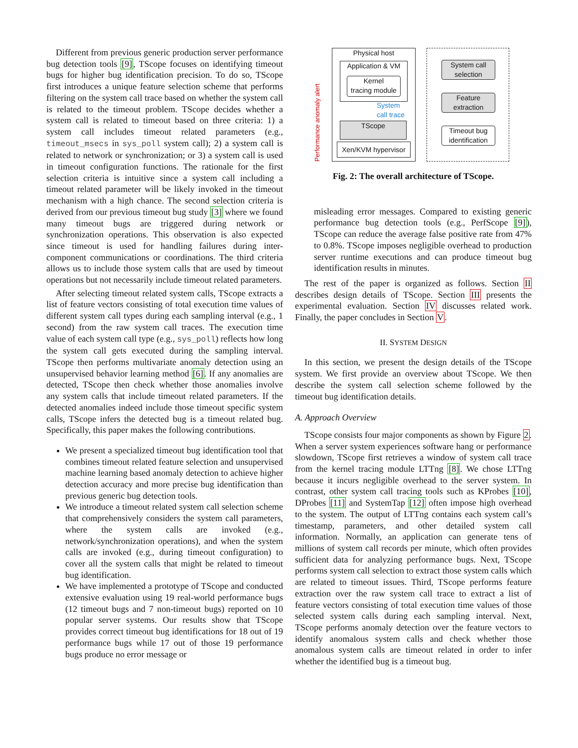Different from previous generic production server performance bug detection tools [9], TScope focuses on identifying timeout bugs for higher bug identification precision. To do so, TScope first introduces a unique feature selection scheme that performs filtering on the system call trace based on whether the system call is related to the timeout problem. TScope decides whether a system call is related to timeout based on three criteria: 1) a system call includes timeout related parameters (e.g., timeout_msecs in sys_poll system call); 2) a system call is related to network or synchronization; or 3) a system call is used in timeout configuration functions. The rationale for the first selection criteria is intuitive since a system call including a timeout related parameter will be likely invoked in the timeout mechanism with a high chance. The second selection criteria is derived from our previous timeout bug study [3] where we found many timeout bugs are triggered during network or synchronization operations. This observation is also expected since timeout is used for handling failures during inter-component communications or coordinations. The third criteria allows us to include those system calls that are used by timeout operations but not necessarily include timeout related parameters.
After selecting timeout related system calls, TScope extracts a list of feature vectors consisting of total execution time values of different system call types during each sampling interval (e.g., 1 second) from the raw system call traces. The execution time value of each system call type (e.g., sys_poll) reflects how long the system call gets executed during the sampling interval. TScope then performs multivariate anomaly detection using an unsupervised behavior learning method [6]. If any anomalies are detected, TScope then check whether those anomalies involve any system calls that include timeout related parameters. If the detected anomalies indeed include those timeout specific system calls, TScope infers the detected bug is a timeout related bug. Specifically, this paper makes the following contributions.
We present a specialized timeout bug identification tool that combines timeout related feature selection and unsupervised machine learning based anomaly detection to achieve higher detection accuracy and more precise bug identification than previous generic bug detection tools.
We introduce a timeout related system call selection scheme that comprehensively considers the system call parameters, where the system calls are invoked (e.g., network/synchronization operations), and when the system calls are invoked (e.g., during timeout configuration) to cover all the system calls that might be related to timeout bug identification.
We have implemented a prototype of TScope and conducted extensive evaluation using 19 real-world performance bugs (12 timeout bugs and 7 non-timeout bugs) reported on 10 popular server systems. Our results show that TScope provides correct timeout bug identifications for 18 out of 19 performance bugs while 17 out of those 19 performance bugs produce no error message or
Physical host
Application & VM
Kernel
tracing module
System
call trace
TScope
Xen/KVM hypervisor
Performance anomaly alert
System call
selection
Feature
extraction
Timeout bug
identification
Fig. 2: The overall architecture of TScope.
misleading error messages. Compared to existing generic performance bug detection tools (e.g., PerfScope [9]), TScope can reduce the average false positive rate from 47% to 0.8%. TScope imposes negligible overhead to production server runtime executions and can produce timeout bug identification results in minutes.
The rest of the paper is organized as follows. Section II describes design details of TScope. Section III presents the experimental evaluation. Section IV discusses related work. Finally, the paper concludes in Section V.
II. SYSTEM DESIGN
In this section, we present the design details of the TScope system. We first provide an overview about TScope. We then describe the system call selection scheme followed by the timeout bug identification details.
A. Approach Overview
TScope consists four major components as shown by Figure 2. When a server system experiences software hang or performance slowdown, TScope first retrieves a window of system call trace from the kernel tracing module LTTng [8]. We chose LTTng because it incurs negligible overhead to the server system. In contrast, other system call tracing tools such as KProbes [10], DProbes [11] and SystemTap [12] often impose high overhead to the system. The output of LTTng contains each system call’s timestamp, parameters, and other detailed system call information. Normally, an application can generate tens of millions of system call records per minute, which often provides sufficient data for analyzing performance bugs. Next, TScope performs system call selection to extract those system calls which are related to timeout issues. Third, TScope performs feature extraction over the raw system call trace to extract a list of feature vectors consisting of total execution time values of those selected system calls during each sampling interval. Next, TScope performs anomaly detection over the feature vectors to identify anomalous system calls and check whether those anomalous system calls are timeout related in order to infer whether the identified bug is a timeout bug.